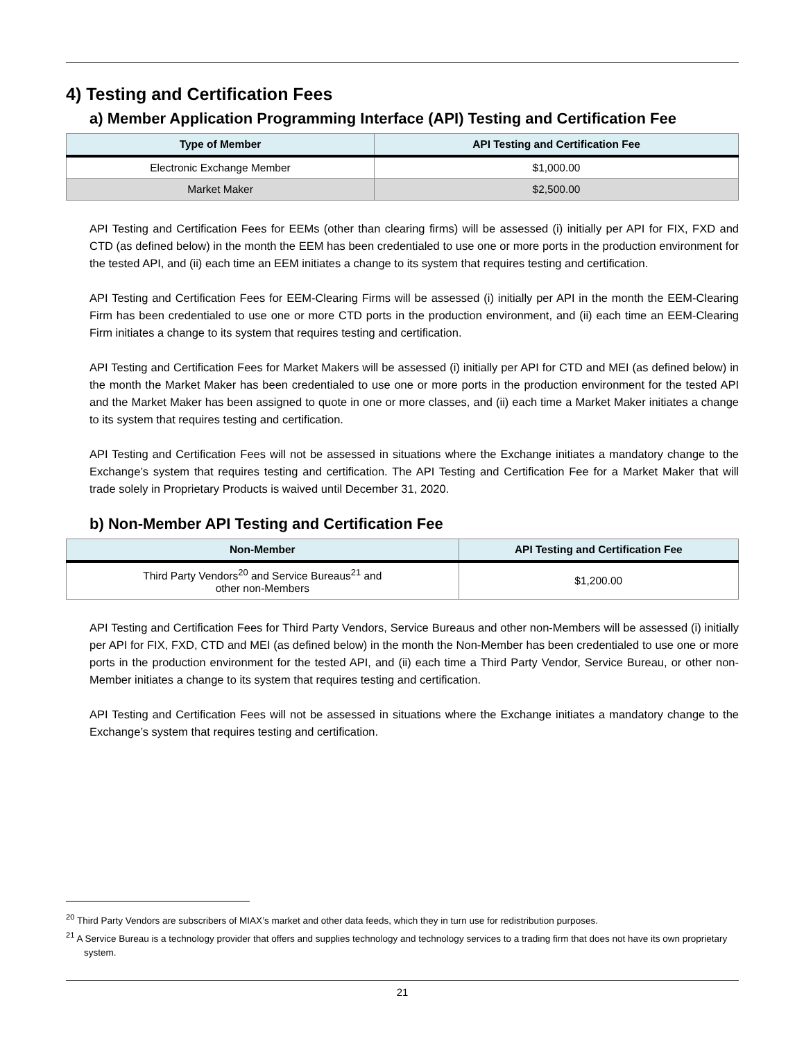4) Testing and Certification Fees
a) Member Application Programming Interface (API) Testing and Certification Fee
| Type of Member | API Testing and Certification Fee |
| --- | --- |
| Electronic Exchange Member | $1,000.00 |
| Market Maker | $2,500.00 |
API Testing and Certification Fees for EEMs (other than clearing firms) will be assessed (i) initially per API for FIX, FXD and CTD (as defined below) in the month the EEM has been credentialed to use one or more ports in the production environment for the tested API, and (ii) each time an EEM initiates a change to its system that requires testing and certification.
API Testing and Certification Fees for EEM-Clearing Firms will be assessed (i) initially per API in the month the EEM-Clearing Firm has been credentialed to use one or more CTD ports in the production environment, and (ii) each time an EEM-Clearing Firm initiates a change to its system that requires testing and certification.
API Testing and Certification Fees for Market Makers will be assessed (i) initially per API for CTD and MEI (as defined below) in the month the Market Maker has been credentialed to use one or more ports in the production environment for the tested API and the Market Maker has been assigned to quote in one or more classes, and (ii) each time a Market Maker initiates a change to its system that requires testing and certification.
API Testing and Certification Fees will not be assessed in situations where the Exchange initiates a mandatory change to the Exchange’s system that requires testing and certification. The API Testing and Certification Fee for a Market Maker that will trade solely in Proprietary Products is waived until December 31, 2020.
b) Non-Member API Testing and Certification Fee
| Non-Member | API Testing and Certification Fee |
| --- | --- |
| Third Party Vendors<sup>20</sup> and Service Bureaus<sup>21</sup> and other non-Members | $1,200.00 |
API Testing and Certification Fees for Third Party Vendors, Service Bureaus and other non-Members will be assessed (i) initially per API for FIX, FXD, CTD and MEI (as defined below) in the month the Non-Member has been credentialed to use one or more ports in the production environment for the tested API, and (ii) each time a Third Party Vendor, Service Bureau, or other non-Member initiates a change to its system that requires testing and certification.
API Testing and Certification Fees will not be assessed in situations where the Exchange initiates a mandatory change to the Exchange’s system that requires testing and certification.
<sup>20</sup> Third Party Vendors are subscribers of MIAX’s market and other data feeds, which they in turn use for redistribution purposes.
<sup>21</sup> A Service Bureau is a technology provider that offers and supplies technology and technology services to a trading firm that does not have its own proprietary system.
21